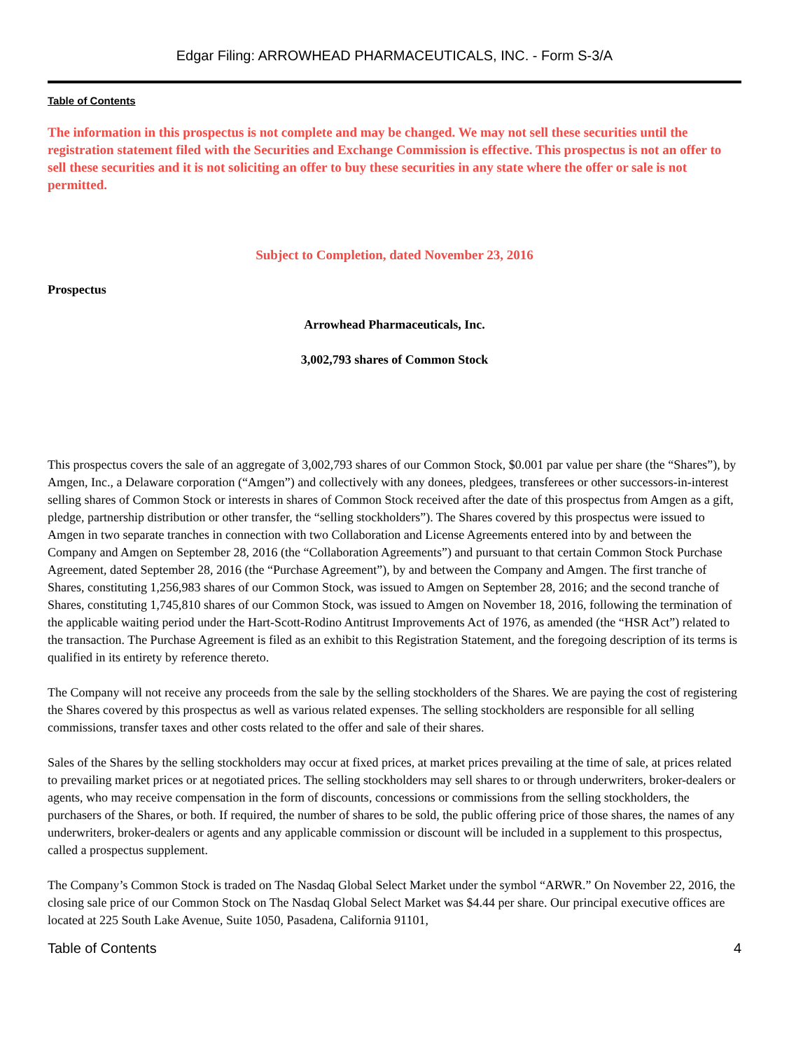Edgar Filing: ARROWHEAD PHARMACEUTICALS, INC. - Form S-3/A
Table of Contents
The information in this prospectus is not complete and may be changed. We may not sell these securities until the registration statement filed with the Securities and Exchange Commission is effective. This prospectus is not an offer to sell these securities and it is not soliciting an offer to buy these securities in any state where the offer or sale is not permitted.
Subject to Completion, dated November 23, 2016
Prospectus
Arrowhead Pharmaceuticals, Inc.
3,002,793 shares of Common Stock
This prospectus covers the sale of an aggregate of 3,002,793 shares of our Common Stock, $0.001 par value per share (the “Shares”), by Amgen, Inc., a Delaware corporation (“Amgen”) and collectively with any donees, pledgees, transferees or other successors-in-interest selling shares of Common Stock or interests in shares of Common Stock received after the date of this prospectus from Amgen as a gift, pledge, partnership distribution or other transfer, the “selling stockholders”). The Shares covered by this prospectus were issued to Amgen in two separate tranches in connection with two Collaboration and License Agreements entered into by and between the Company and Amgen on September 28, 2016 (the “Collaboration Agreements”) and pursuant to that certain Common Stock Purchase Agreement, dated September 28, 2016 (the “Purchase Agreement”), by and between the Company and Amgen. The first tranche of Shares, constituting 1,256,983 shares of our Common Stock, was issued to Amgen on September 28, 2016; and the second tranche of Shares, constituting 1,745,810 shares of our Common Stock, was issued to Amgen on November 18, 2016, following the termination of the applicable waiting period under the Hart-Scott-Rodino Antitrust Improvements Act of 1976, as amended (the “HSR Act”) related to the transaction. The Purchase Agreement is filed as an exhibit to this Registration Statement, and the foregoing description of its terms is qualified in its entirety by reference thereto.
The Company will not receive any proceeds from the sale by the selling stockholders of the Shares. We are paying the cost of registering the Shares covered by this prospectus as well as various related expenses. The selling stockholders are responsible for all selling commissions, transfer taxes and other costs related to the offer and sale of their shares.
Sales of the Shares by the selling stockholders may occur at fixed prices, at market prices prevailing at the time of sale, at prices related to prevailing market prices or at negotiated prices. The selling stockholders may sell shares to or through underwriters, broker-dealers or agents, who may receive compensation in the form of discounts, concessions or commissions from the selling stockholders, the purchasers of the Shares, or both. If required, the number of shares to be sold, the public offering price of those shares, the names of any underwriters, broker-dealers or agents and any applicable commission or discount will be included in a supplement to this prospectus, called a prospectus supplement.
The Company’s Common Stock is traded on The Nasdaq Global Select Market under the symbol “ARWR.” On November 22, 2016, the closing sale price of our Common Stock on The Nasdaq Global Select Market was $4.44 per share. Our principal executive offices are located at 225 South Lake Avenue, Suite 1050, Pasadena, California 91101,
Table of Contents 4